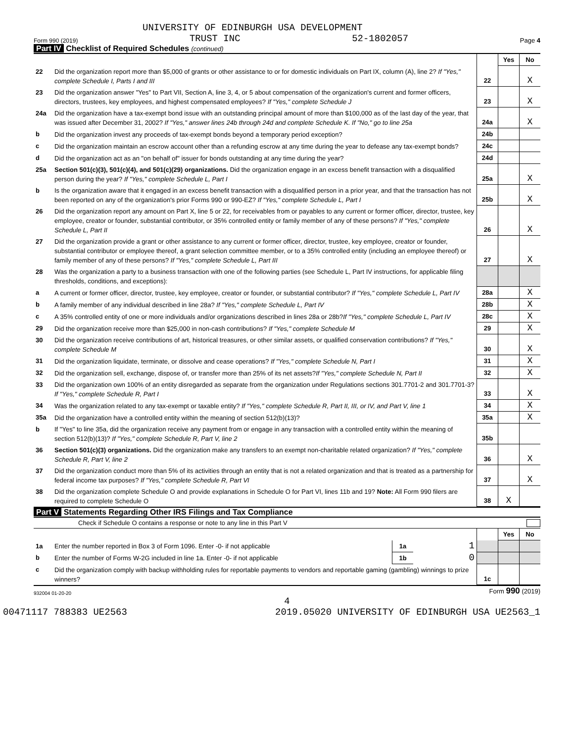UNIVERSITY OF EDINBURGH USA DEVELOPMENT
Form 990 (2019) TRUST INC 52-1802057 Page 4
Part IV Checklist of Required Schedules (continued)
| | | | Yes | No |
| 22 | Did the organization report more than $5,000 of grants or other assistance to or for domestic individuals on Part IX, column (A), line 2? If "Yes," complete Schedule I, Parts I and III | 22 | | X |
| 23 | Did the organization answer "Yes" to Part VII, Section A, line 3, 4, or 5 about compensation of the organization's current and former officers, directors, trustees, key employees, and highest compensated employees? If "Yes," complete Schedule J | 23 | | X |
| 24a | Did the organization have a tax-exempt bond issue with an outstanding principal amount of more than $100,000 as of the last day of the year, that was issued after December 31, 2002? If "Yes," answer lines 24b through 24d and complete Schedule K. If "No," go to line 25a | 24a | | X |
| b | Did the organization invest any proceeds of tax-exempt bonds beyond a temporary period exception? | 24b | | |
| c | Did the organization maintain an escrow account other than a refunding escrow at any time during the year to defease any tax-exempt bonds? | 24c | | |
| d | Did the organization act as an "on behalf of" issuer for bonds outstanding at any time during the year? | 24d | | |
| 25a | Section 501(c)(3), 501(c)(4), and 501(c)(29) organizations. Did the organization engage in an excess benefit transaction with a disqualified person during the year? If "Yes," complete Schedule L, Part I | 25a | | X |
| b | Is the organization aware that it engaged in an excess benefit transaction with a disqualified person in a prior year, and that the transaction has not been reported on any of the organization's prior Forms 990 or 990-EZ? If "Yes," complete Schedule L, Part I | 25b | | X |
| 26 | Did the organization report any amount on Part X, line 5 or 22, for receivables from or payables to any current or former officer, director, trustee, key employee, creator or founder, substantial contributor, or 35% controlled entity or family member of any of these persons? If "Yes," complete Schedule L, Part II | 26 | | X |
| 27 | Did the organization provide a grant or other assistance to any current or former officer, director, trustee, key employee, creator or founder, substantial contributor or employee thereof, a grant selection committee member, or to a 35% controlled entity (including an employee thereof) or family member of any of these persons? If "Yes," complete Schedule L, Part III | 27 | | X |
| 28 | Was the organization a party to a business transaction with one of the following parties (see Schedule L, Part IV instructions, for applicable filing thresholds, conditions, and exceptions): | | | |
| a | A current or former officer, director, trustee, key employee, creator or founder, or substantial contributor? If "Yes," complete Schedule L, Part IV | 28a | | X |
| b | A family member of any individual described in line 28a? If "Yes," complete Schedule L, Part IV | 28b | | X |
| c | A 35% controlled entity of one or more individuals and/or organizations described in lines 28a or 28b? If "Yes," complete Schedule L, Part IV | 28c | | X |
| 29 | Did the organization receive more than $25,000 in non-cash contributions? If "Yes," complete Schedule M | 29 | | X |
| 30 | Did the organization receive contributions of art, historical treasures, or other similar assets, or qualified conservation contributions? If "Yes," complete Schedule M | 30 | | X |
| 31 | Did the organization liquidate, terminate, or dissolve and cease operations? If "Yes," complete Schedule N, Part I | 31 | | X |
| 32 | Did the organization sell, exchange, dispose of, or transfer more than 25% of its net assets? If "Yes," complete Schedule N, Part II | 32 | | X |
| 33 | Did the organization own 100% of an entity disregarded as separate from the organization under Regulations sections 301.7701-2 and 301.7701-3? If "Yes," complete Schedule R, Part I | 33 | | X |
| 34 | Was the organization related to any tax-exempt or taxable entity? If "Yes," complete Schedule R, Part II, III, or IV, and Part V, line 1 | 34 | | X |
| 35a | Did the organization have a controlled entity within the meaning of section 512(b)(13)? | 35a | | X |
| b | If "Yes" to line 35a, did the organization receive any payment from or engage in any transaction with a controlled entity within the meaning of section 512(b)(13)? If "Yes," complete Schedule R, Part V, line 2 | 35b | | |
| 36 | Section 501(c)(3) organizations. Did the organization make any transfers to an exempt non-charitable related organization? If "Yes," complete Schedule R, Part V, line 2 | 36 | | X |
| 37 | Did the organization conduct more than 5% of its activities through an entity that is not a related organization and that is treated as a partnership for federal income tax purposes? If "Yes," complete Schedule R, Part VI | 37 | | X |
| 38 | Did the organization complete Schedule O and provide explanations in Schedule O for Part VI, lines 11b and 19? Note: All Form 990 filers are required to complete Schedule O | 38 | X | |
Part V Statements Regarding Other IRS Filings and Tax Compliance
Check if Schedule O contains a response or note to any line in this Part V
| | | | | | Yes | No |
| 1a | Enter the number reported in Box 3 of Form 1096. Enter -0- if not applicable | 1a | 1 | | | |
| b | Enter the number of Forms W-2G included in line 1a. Enter -0- if not applicable | 1b | 0 | | | |
| c | Did the organization comply with backup withholding rules for reportable payments to vendors and reportable gaming (gambling) winnings to prize winners? | | | 1c | | |
932004 01-20-20 Form 990 (2019)
4
00471117 788383 UE2563 2019.05020 UNIVERSITY OF EDINBURGH USA UE2563_1